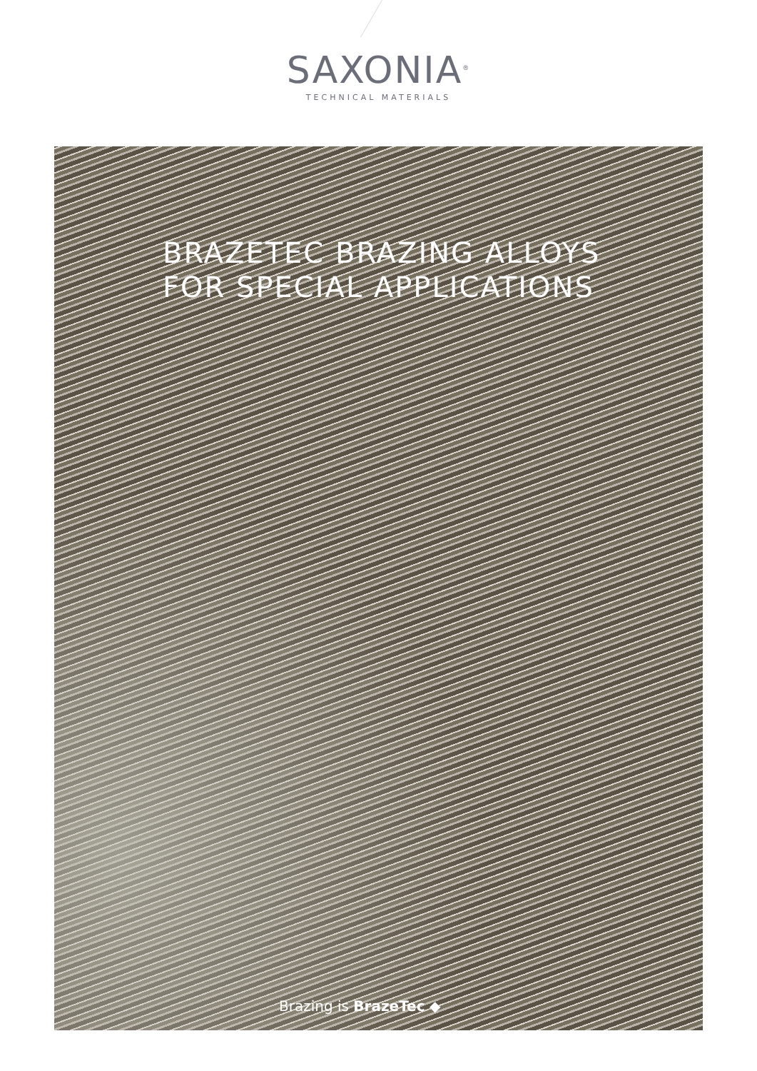SAXONIA<sup>®</sup>
TECHNICAL MATERIALS
BRAZETEC BRAZING ALLOYS
FOR SPECIAL APPLICATIONS
Brazing is BrazeTec ◆